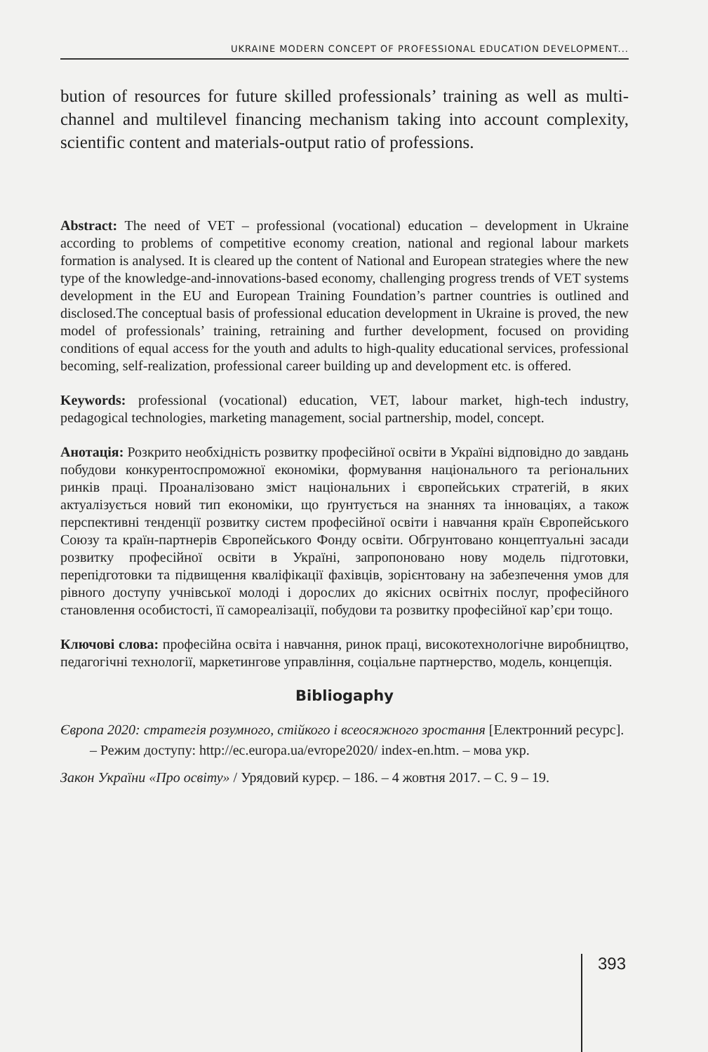UKRAINE MODERN CONCEPT OF PROFESSIONAL EDUCATION DEVELOPMENT...
bution of resources for future skilled professionals’ training as well as multi-channel and multilevel financing mechanism taking into account complexity, scientific content and materials-output ratio of professions.
Abstract: The need of VET – professional (vocational) education – development in Ukraine according to problems of competitive economy creation, national and regional labour markets formation is analysed. It is cleared up the content of National and European strategies where the new type of the knowledge-and-innovations-based economy, challenging progress trends of VET systems development in the EU and European Training Foundation’s partner countries is outlined and disclosed.The conceptual basis of professional education development in Ukraine is proved, the new model of professionals’ training, retraining and further development, focused on providing conditions of equal access for the youth and adults to high-quality educational services, professional becoming, self-realization, professional career building up and development etc. is offered.
Keywords: professional (vocational) education, VET, labour market, high-tech industry, pedagogical technologies, marketing management, social partnership, model, concept.
Анотація: Розкрито необхідність розвитку професійної освіти в Україні відповідно до завдань побудови конкурентоспроможної економіки, формування національного та регіональних ринків праці. Проаналізовано зміст національних і європейських стратегій, в яких актуалізується новий тип економіки, що ґрунтується на знаннях та інноваціях, а також перспективні тенденції розвитку систем професійної освіти і навчання країн Європейського Союзу та країн-партнерів Європейського Фонду освіти. Обгрунтовано концептуальні засади розвитку професійної освіти в Україні, запропоновано нову модель підготовки, перепідготовки та підвищення кваліфікації фахівців, зорієнтовану на забезпечення умов для рівного доступу учнівської молоді і дорослих до якісних освітніх послуг, професійного становлення особистості, її самореалізації, побудови та розвитку професійної кар’єри тощо.
Ключові слова: професійна освіта і навчання, ринок праці, високотехнологічне виробництво, педагогічні технології, маркетингове управління, соціальне партнерство, модель, концепція.
Bibliogaphy
Європа 2020: стратегія розумного, стійкого і всеосяжного зростання [Електронний ресурс]. – Режим доступу: http://ec.europa.ua/evrope2020/ index-en.htm. – мова укр.
Закон України «Про освіту» / Урядовий курєр. – 186. – 4 жовтня 2017. – С. 9 – 19.
393